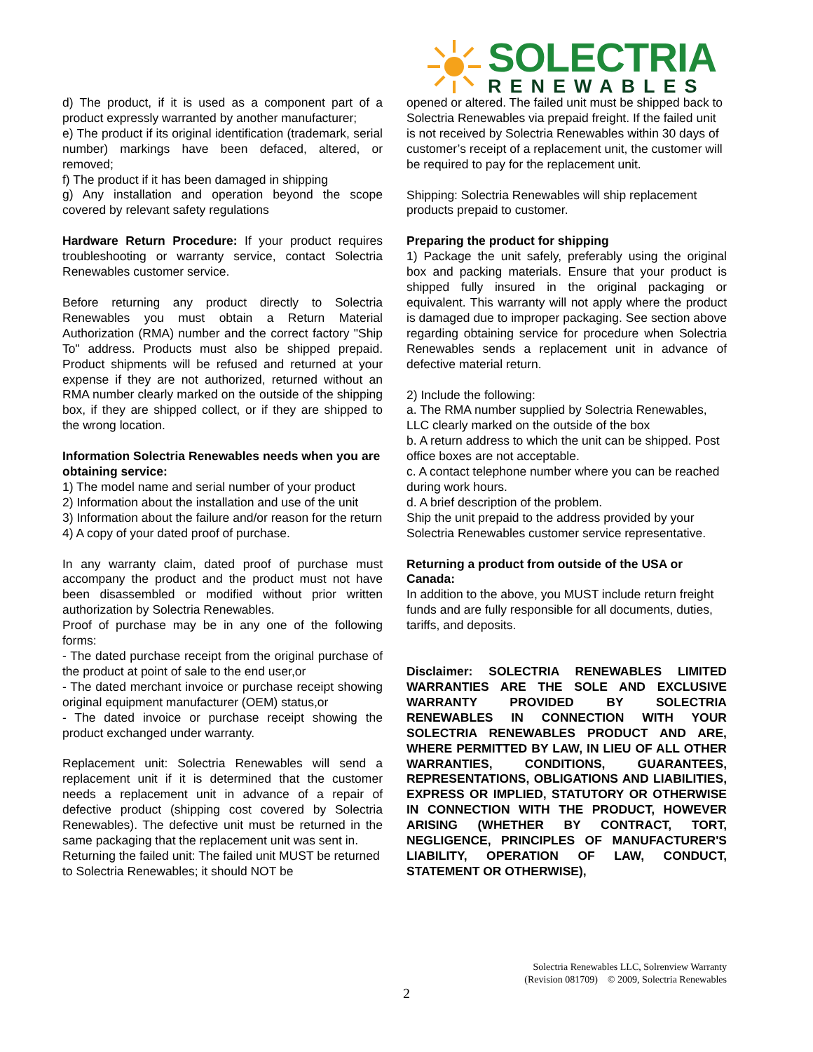SOLECTRIA
RENEWABLES
d) The product, if it is used as a component part of a product expressly warranted by another manufacturer;
e) The product if its original identification (trademark, serial number) markings have been defaced, altered, or removed;
f) The product if it has been damaged in shipping
g) Any installation and operation beyond the scope covered by relevant safety regulations
Hardware Return Procedure: If your product requires troubleshooting or warranty service, contact Solectria Renewables customer service.
Before returning any product directly to Solectria Renewables you must obtain a Return Material Authorization (RMA) number and the correct factory "Ship To" address. Products must also be shipped prepaid. Product shipments will be refused and returned at your expense if they are not authorized, returned without an RMA number clearly marked on the outside of the shipping box, if they are shipped collect, or if they are shipped to the wrong location.
Information Solectria Renewables needs when you are obtaining service:
1) The model name and serial number of your product
2) Information about the installation and use of the unit
3) Information about the failure and/or reason for the return
4) A copy of your dated proof of purchase.
In any warranty claim, dated proof of purchase must accompany the product and the product must not have been disassembled or modified without prior written authorization by Solectria Renewables.
Proof of purchase may be in any one of the following forms:
- The dated purchase receipt from the original purchase of the product at point of sale to the end user,or
- The dated merchant invoice or purchase receipt showing original equipment manufacturer (OEM) status,or
- The dated invoice or purchase receipt showing the product exchanged under warranty.
Replacement unit: Solectria Renewables will send a replacement unit if it is determined that the customer needs a replacement unit in advance of a repair of defective product (shipping cost covered by Solectria Renewables). The defective unit must be returned in the same packaging that the replacement unit was sent in.
Returning the failed unit: The failed unit MUST be returned to Solectria Renewables; it should NOT be
opened or altered. The failed unit must be shipped back to Solectria Renewables via prepaid freight. If the failed unit is not received by Solectria Renewables within 30 days of customer’s receipt of a replacement unit, the customer will be required to pay for the replacement unit.
Shipping: Solectria Renewables will ship replacement products prepaid to customer.
Preparing the product for shipping
1) Package the unit safely, preferably using the original box and packing materials. Ensure that your product is shipped fully insured in the original packaging or equivalent. This warranty will not apply where the product is damaged due to improper packaging. See section above regarding obtaining service for procedure when Solectria Renewables sends a replacement unit in advance of defective material return.
2) Include the following:
a. The RMA number supplied by Solectria Renewables, LLC clearly marked on the outside of the box
b. A return address to which the unit can be shipped. Post office boxes are not acceptable.
c. A contact telephone number where you can be reached during work hours.
d. A brief description of the problem.
Ship the unit prepaid to the address provided by your Solectria Renewables customer service representative.
Returning a product from outside of the USA or Canada:
In addition to the above, you MUST include return freight funds and are fully responsible for all documents, duties, tariffs, and deposits.
Disclaimer: SOLECTRIA RENEWABLES LIMITED WARRANTIES ARE THE SOLE AND EXCLUSIVE WARRANTY PROVIDED BY SOLECTRIA RENEWABLES IN CONNECTION WITH YOUR SOLECTRIA RENEWABLES PRODUCT AND ARE, WHERE PERMITTED BY LAW, IN LIEU OF ALL OTHER WARRANTIES, CONDITIONS, GUARANTEES, REPRESENTATIONS, OBLIGATIONS AND LIABILITIES, EXPRESS OR IMPLIED, STATUTORY OR OTHERWISE IN CONNECTION WITH THE PRODUCT, HOWEVER ARISING (WHETHER BY CONTRACT, TORT, NEGLIGENCE, PRINCIPLES OF MANUFACTURER'S LIABILITY, OPERATION OF LAW, CONDUCT, STATEMENT OR OTHERWISE),
Solectria Renewables LLC, Solrenview Warranty
(Revision 081709) © 2009, Solectria Renewables
2